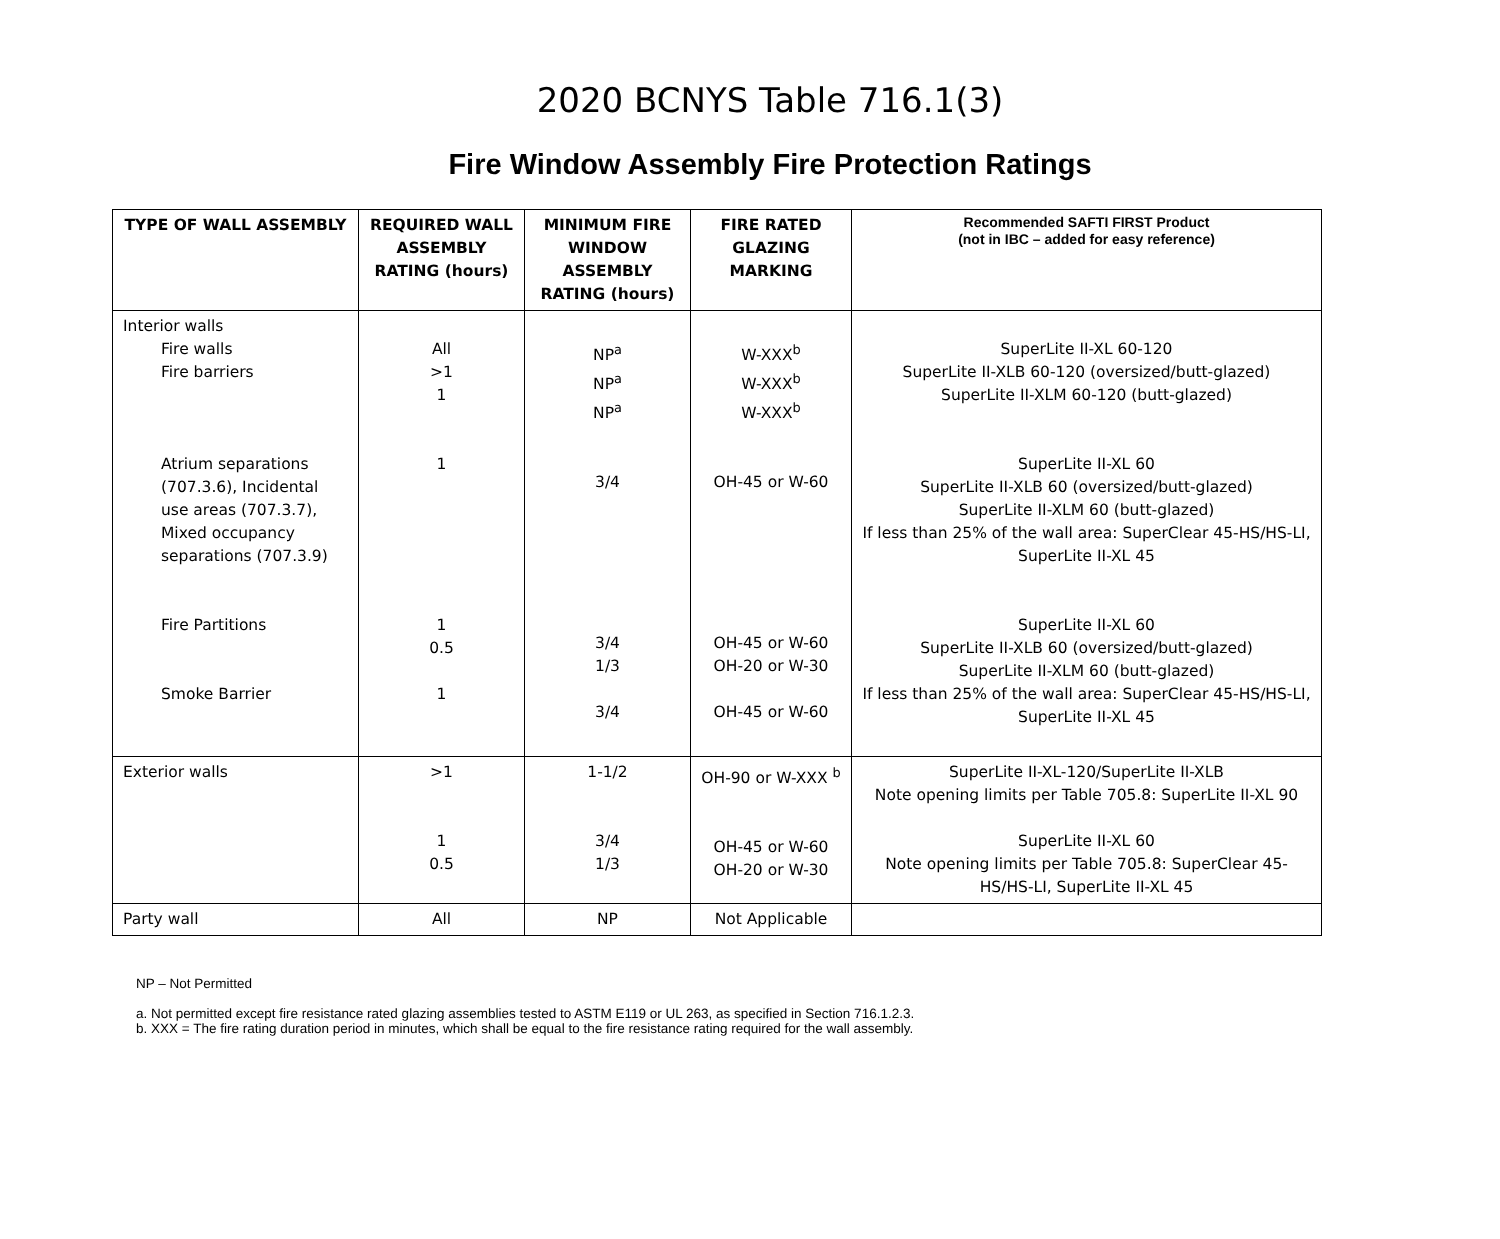2020 BCNYS Table 716.1(3)
Fire Window Assembly Fire Protection Ratings
| TYPE OF WALL ASSEMBLY | REQUIRED WALL ASSEMBLY RATING (hours) | MINIMUM FIRE WINDOW ASSEMBLY RATING (hours) | FIRE RATED GLAZING MARKING | Recommended SAFTI FIRST Product (not in IBC – added for easy reference) |
| --- | --- | --- | --- | --- |
| Interior walls Fire walls Fire barriers Atrium separations (707.3.6), Incidental use areas (707.3.7), Mixed occupancy separations (707.3.9) Fire Partitions Smoke Barrier | All >1 1 1 1 0.5 1 | NP<sup>a</sup> NP<sup>a</sup> NP<sup>a</sup> 3/4 3/4 1/3 3/4 | W-XXX<sup>b</sup> W-XXX<sup>b</sup> W-XXX<sup>b</sup> OH-45 or W-60 OH-45 or W-60 OH-20 or W-30 OH-45 or W-60 | SuperLite II-XL 60-120 SuperLite II-XLB 60-120 (oversized/butt-glazed) SuperLite II-XLM 60-120 (butt-glazed) SuperLite II-XL 60 SuperLite II-XLB 60 (oversized/butt-glazed) SuperLite II-XLM 60 (butt-glazed) If less than 25% of the wall area: SuperClear 45-HS/HS-LI, SuperLite II-XL 45 SuperLite II-XL 60 SuperLite II-XLB 60 (oversized/butt-glazed) SuperLite II-XLM 60 (butt-glazed) If less than 25% of the wall area: SuperClear 45-HS/HS-LI, SuperLite II-XL 45 |
| Exterior walls | >1 1 0.5 | 1-1/2 3/4 1/3 | OH-90 or W-XXX <sup>b</sup> OH-45 or W-60 OH-20 or W-30 | SuperLite II-XL-120/SuperLite II-XLB Note opening limits per Table 705.8: SuperLite II-XL 90 SuperLite II-XL 60 Note opening limits per Table 705.8: SuperClear 45-HS/HS-LI, SuperLite II-XL 45 |
| Party wall | All | NP | Not Applicable | |
NP – Not Permitted
a. Not permitted except fire resistance rated glazing assemblies tested to ASTM E119 or UL 263, as specified in Section 716.1.2.3.
b. XXX = The fire rating duration period in minutes, which shall be equal to the fire resistance rating required for the wall assembly.